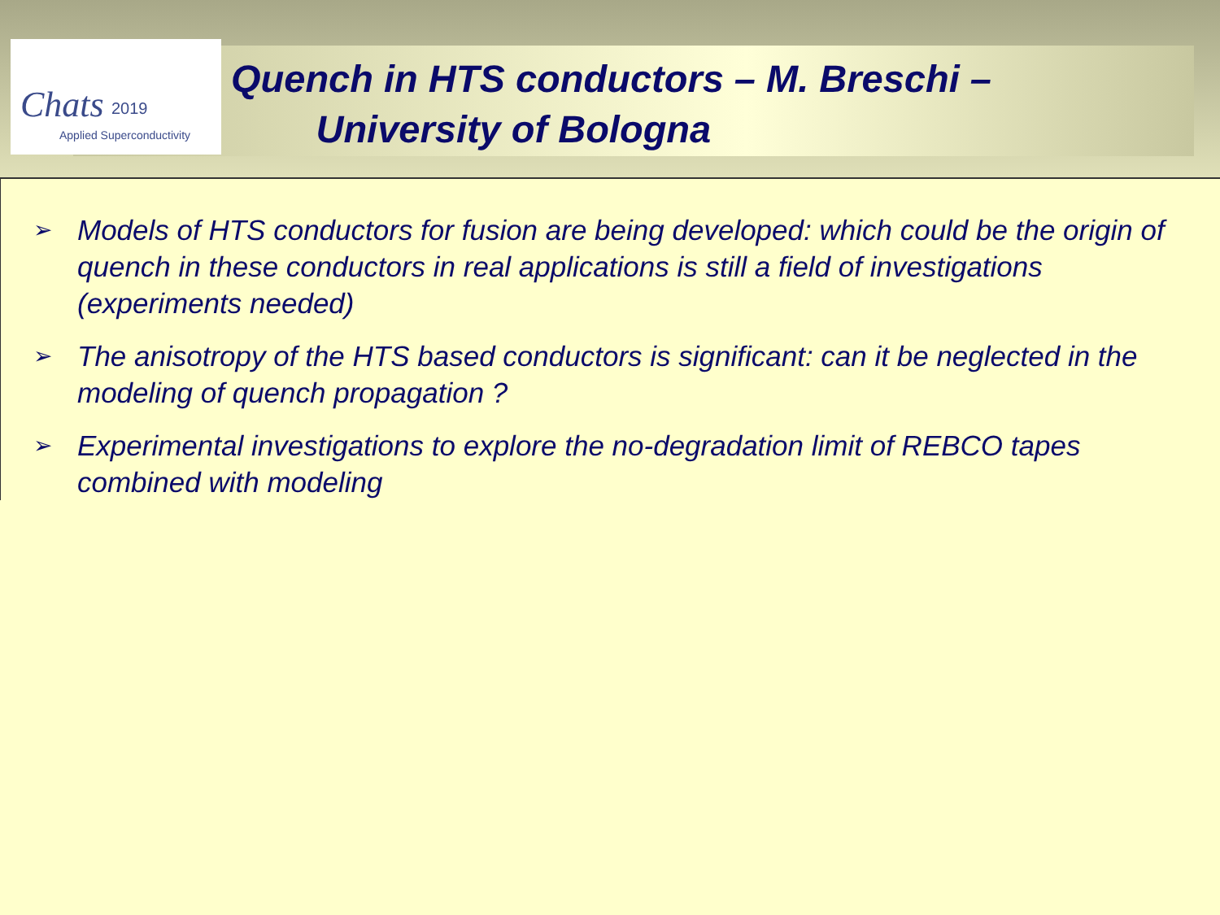Chats 2019
Applied Superconductivity
Quench in HTS conductors – M. Breschi –
University of Bologna
➢ Models of HTS conductors for fusion are being developed: which could be the origin of quench in these conductors in real applications is still a field of investigations (experiments needed)
➢ The anisotropy of the HTS based conductors is significant: can it be neglected in the modeling of quench propagation ?
➢ Experimental investigations to explore the no-degradation limit of REBCO tapes combined with modeling